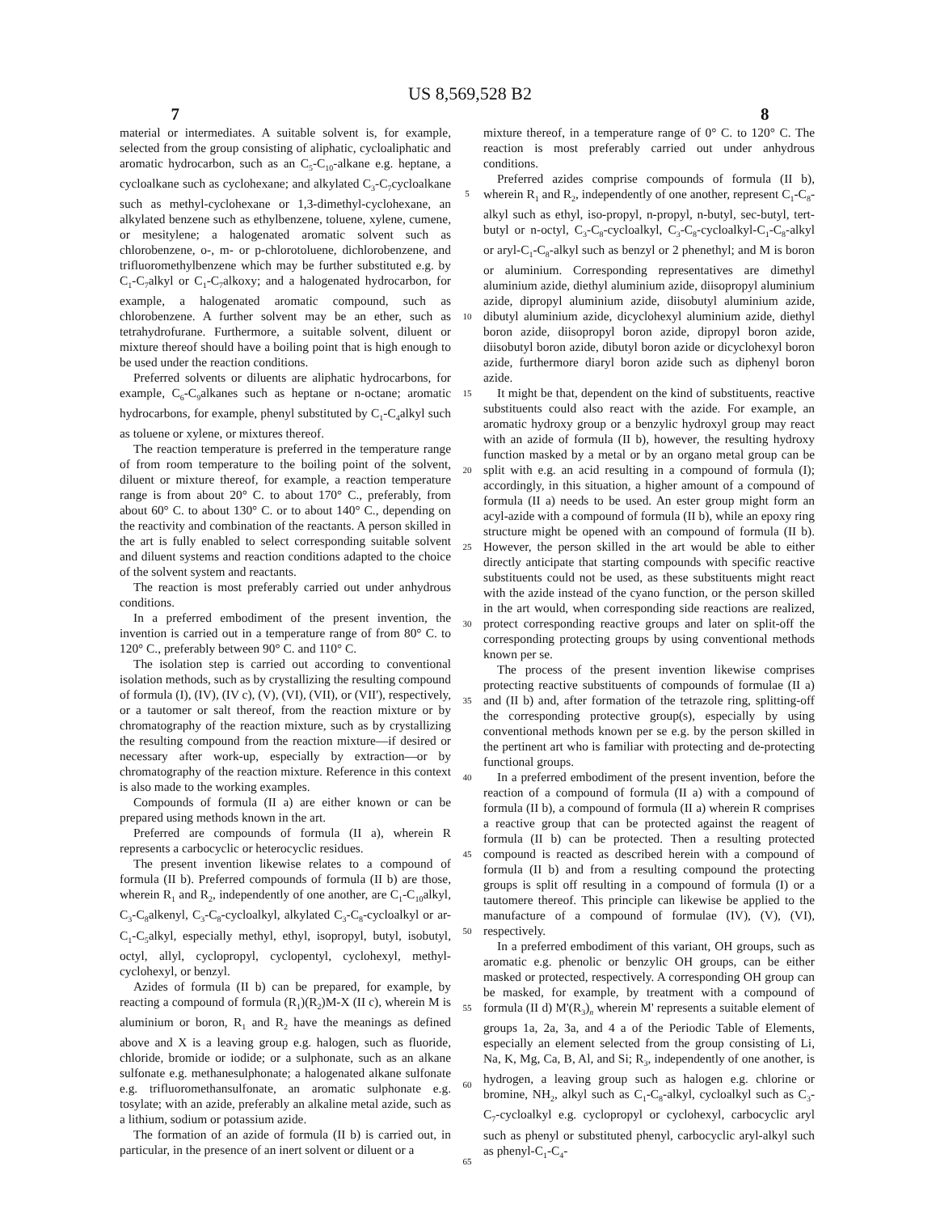US 8,569,528 B2
7 8
material or intermediates. A suitable solvent is, for example, selected from the group consisting of aliphatic, cycloaliphatic and aromatic hydrocarbon, such as an C<sub>5</sub>-C<sub>10</sub>-alkane e.g. heptane, a cycloalkane such as cyclohexane; and alkylated C<sub>3</sub>-C<sub>7</sub>cycloalkane such as methyl-cyclohexane or 1,3-dimethyl-cyclohexane, an alkylated benzene such as ethylbenzene, toluene, xylene, cumene, or mesitylene; a halogenated aromatic solvent such as chlorobenzene, o-, m- or p-chlorotoluene, dichlorobenzene, and trifluoromethylbenzene which may be further substituted e.g. by C<sub>1</sub>-C<sub>7</sub>alkyl or C<sub>1</sub>-C<sub>7</sub>alkoxy; and a halogenated hydrocarbon, for example, a halogenated aromatic compound, such as chlorobenzene. A further solvent may be an ether, such as tetrahydrofurane. Furthermore, a suitable solvent, diluent or mixture thereof should have a boiling point that is high enough to be used under the reaction conditions.
Preferred solvents or diluents are aliphatic hydrocarbons, for example, C<sub>6</sub>-C<sub>9</sub>alkanes such as heptane or n-octane; aromatic hydrocarbons, for example, phenyl substituted by C<sub>1</sub>-C<sub>4</sub>alkyl such as toluene or xylene, or mixtures thereof.
The reaction temperature is preferred in the temperature range of from room temperature to the boiling point of the solvent, diluent or mixture thereof, for example, a reaction temperature range is from about 20° C. to about 170° C., preferably, from about 60° C. to about 130° C. or to about 140° C., depending on the reactivity and combination of the reactants. A person skilled in the art is fully enabled to select corresponding suitable solvent and diluent systems and reaction conditions adapted to the choice of the solvent system and reactants.
The reaction is most preferably carried out under anhydrous conditions.
In a preferred embodiment of the present invention, the invention is carried out in a temperature range of from 80° C. to 120° C., preferably between 90° C. and 110° C.
The isolation step is carried out according to conventional isolation methods, such as by crystallizing the resulting compound of formula (I), (IV), (IV c), (V), (VI), (VII), or (VII'), respectively, or a tautomer or salt thereof, from the reaction mixture or by chromatography of the reaction mixture, such as by crystallizing the resulting compound from the reaction mixture—if desired or necessary after work-up, especially by extraction—or by chromatography of the reaction mixture. Reference in this context is also made to the working examples.
Compounds of formula (II a) are either known or can be prepared using methods known in the art.
Preferred are compounds of formula (II a), wherein R represents a carbocyclic or heterocyclic residues.
The present invention likewise relates to a compound of formula (II b). Preferred compounds of formula (II b) are those, wherein R<sub>1</sub> and R<sub>2</sub>, independently of one another, are C<sub>1</sub>-C<sub>10</sub>alkyl, C<sub>3</sub>-C<sub>8</sub>alkenyl, C<sub>3</sub>-C<sub>8</sub>-cycloalkyl, alkylated C<sub>3</sub>-C<sub>8</sub>-cycloalkyl or ar-C<sub>1</sub>-C<sub>5</sub>alkyl, especially methyl, ethyl, isopropyl, butyl, isobutyl, octyl, allyl, cyclopropyl, cyclopentyl, cyclohexyl, methyl-cyclohexyl, or benzyl.
Azides of formula (II b) can be prepared, for example, by reacting a compound of formula (R<sub>1</sub>)(R<sub>2</sub>)M-X (II c), wherein M is aluminium or boron, R<sub>1</sub> and R<sub>2</sub> have the meanings as defined above and X is a leaving group e.g. halogen, such as fluoride, chloride, bromide or iodide; or a sulphonate, such as an alkane sulfonate e.g. methanesulphonate; a halogenated alkane sulfonate e.g. trifluoromethansulfonate, an aromatic sulphonate e.g. tosylate; with an azide, preferably an alkaline metal azide, such as a lithium, sodium or potassium azide.
The formation of an azide of formula (II b) is carried out, in particular, in the presence of an inert solvent or diluent or a
5
10
15
20
25
30
35
40
45
50
55
60
65
mixture thereof, in a temperature range of 0° C. to 120° C. The reaction is most preferably carried out under anhydrous conditions.
Preferred azides comprise compounds of formula (II b), wherein R<sub>1</sub> and R<sub>2</sub>, independently of one another, represent C<sub>1</sub>-C<sub>8</sub>-alkyl such as ethyl, iso-propyl, n-propyl, n-butyl, sec-butyl, tert-butyl or n-octyl, C<sub>3</sub>-C<sub>8</sub>-cycloalkyl, C<sub>3</sub>-C<sub>8</sub>-cycloalkyl-C<sub>1</sub>-C<sub>8</sub>-alkyl or aryl-C<sub>1</sub>-C<sub>8</sub>-alkyl such as benzyl or 2 phenethyl; and M is boron or aluminium. Corresponding representatives are dimethyl aluminium azide, diethyl aluminium azide, diisopropyl aluminium azide, dipropyl aluminium azide, diisobutyl aluminium azide, dibutyl aluminium azide, dicyclohexyl aluminium azide, diethyl boron azide, diisopropyl boron azide, dipropyl boron azide, diisobutyl boron azide, dibutyl boron azide or dicyclohexyl boron azide, furthermore diaryl boron azide such as diphenyl boron azide.
It might be that, dependent on the kind of substituents, reactive substituents could also react with the azide. For example, an aromatic hydroxy group or a benzylic hydroxyl group may react with an azide of formula (II b), however, the resulting hydroxy function masked by a metal or by an organo metal group can be split with e.g. an acid resulting in a compound of formula (I); accordingly, in this situation, a higher amount of a compound of formula (II a) needs to be used. An ester group might form an acyl-azide with a compound of formula (II b), while an epoxy ring structure might be opened with an compound of formula (II b). However, the person skilled in the art would be able to either directly anticipate that starting compounds with specific reactive substituents could not be used, as these substituents might react with the azide instead of the cyano function, or the person skilled in the art would, when corresponding side reactions are realized, protect corresponding reactive groups and later on split-off the corresponding protecting groups by using conventional methods known per se.
The process of the present invention likewise comprises protecting reactive substituents of compounds of formulae (II a) and (II b) and, after formation of the tetrazole ring, splitting-off the corresponding protective group(s), especially by using conventional methods known per se e.g. by the person skilled in the pertinent art who is familiar with protecting and de-protecting functional groups.
In a preferred embodiment of the present invention, before the reaction of a compound of formula (II a) with a compound of formula (II b), a compound of formula (II a) wherein R comprises a reactive group that can be protected against the reagent of formula (II b) can be protected. Then a resulting protected compound is reacted as described herein with a compound of formula (II b) and from a resulting compound the protecting groups is split off resulting in a compound of formula (I) or a tautomere thereof. This principle can likewise be applied to the manufacture of a compound of formulae (IV), (V), (VI), respectively.
In a preferred embodiment of this variant, OH groups, such as aromatic e.g. phenolic or benzylic OH groups, can be either masked or protected, respectively. A corresponding OH group can be masked, for example, by treatment with a compound of formula (II d) M'(R<sub>3</sub>)<sub>n</sub> wherein M' represents a suitable element of groups 1a, 2a, 3a, and 4 a of the Periodic Table of Elements, especially an element selected from the group consisting of Li, Na, K, Mg, Ca, B, Al, and Si; R<sub>3</sub>, independently of one another, is hydrogen, a leaving group such as halogen e.g. chlorine or bromine, NH<sub>2</sub>, alkyl such as C<sub>1</sub>-C<sub>8</sub>-alkyl, cycloalkyl such as C<sub>3</sub>-C<sub>7</sub>-cycloalkyl e.g. cyclopropyl or cyclohexyl, carbocyclic aryl such as phenyl or substituted phenyl, carbocyclic aryl-alkyl such as phenyl-C<sub>1</sub>-C<sub>4</sub>-